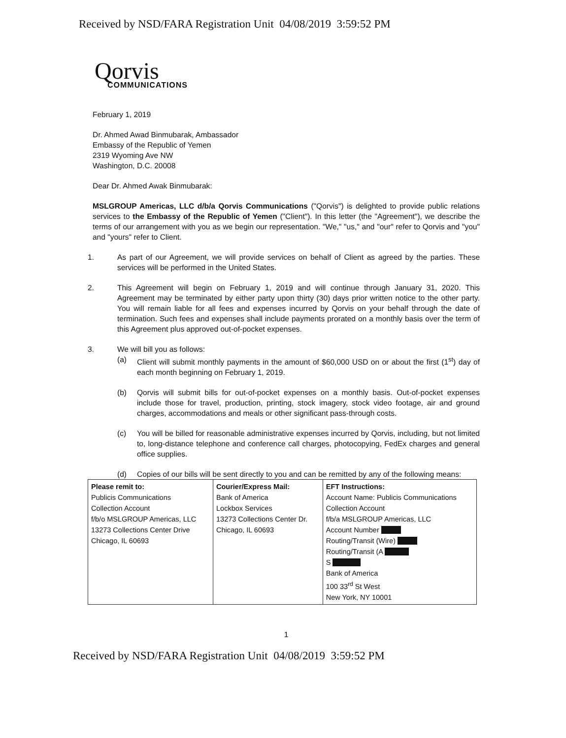Received by NSD/FARA Registration Unit 04/08/2019 3:59:52 PM
Qorvis
COMMUNICATIONS
February 1, 2019
Dr. Ahmed Awad Binmubarak, Ambassador
Embassy of the Republic of Yemen
2319 Wyoming Ave NW
Washington, D.C. 20008
Dear Dr. Ahmed Awak Binmubarak:
MSLGROUP Americas, LLC d/b/a Qorvis Communications ("Qorvis") is delighted to provide public relations services to the Embassy of the Republic of Yemen ("Client"). In this letter (the "Agreement"), we describe the terms of our arrangement with you as we begin our representation. "We," "us," and "our" refer to Qorvis and "you" and "yours" refer to Client.
1. As part of our Agreement, we will provide services on behalf of Client as agreed by the parties. These services will be performed in the United States.
2. This Agreement will begin on February 1, 2019 and will continue through January 31, 2020. This Agreement may be terminated by either party upon thirty (30) days prior written notice to the other party. You will remain liable for all fees and expenses incurred by Qorvis on your behalf through the date of termination. Such fees and expenses shall include payments prorated on a monthly basis over the term of this Agreement plus approved out-of-pocket expenses.
3. We will bill you as follows:
(a) Client will submit monthly payments in the amount of $60,000 USD on or about the first (1<sup>st</sup>) day of each month beginning on February 1, 2019.
(b) Qorvis will submit bills for out-of-pocket expenses on a monthly basis. Out-of-pocket expenses include those for travel, production, printing, stock imagery, stock video footage, air and ground charges, accommodations and meals or other significant pass-through costs.
(c) You will be billed for reasonable administrative expenses incurred by Qorvis, including, but not limited to, long-distance telephone and conference call charges, photocopying, FedEx charges and general office supplies.
(d) Copies of our bills will be sent directly to you and can be remitted by any of the following means:
| Please remit to: Publicis Communications Collection Account f/b/o MSLGROUP Americas, LLC 13273 Collections Center Drive Chicago, IL 60693 | Courier/Express Mail: Bank of America Lockbox Services 13273 Collections Center Dr. Chicago, IL 60693 | EFT Instructions: Account Name: Publicis Communications Collection Account f/b/a MSLGROUP Americas, LLC Account Number Routing/Transit (Wire) Routing/Transit (A S Bank of America 100 33<sup>rd</sup> St West New York, NY 10001 |
1
Received by NSD/FARA Registration Unit 04/08/2019 3:59:52 PM